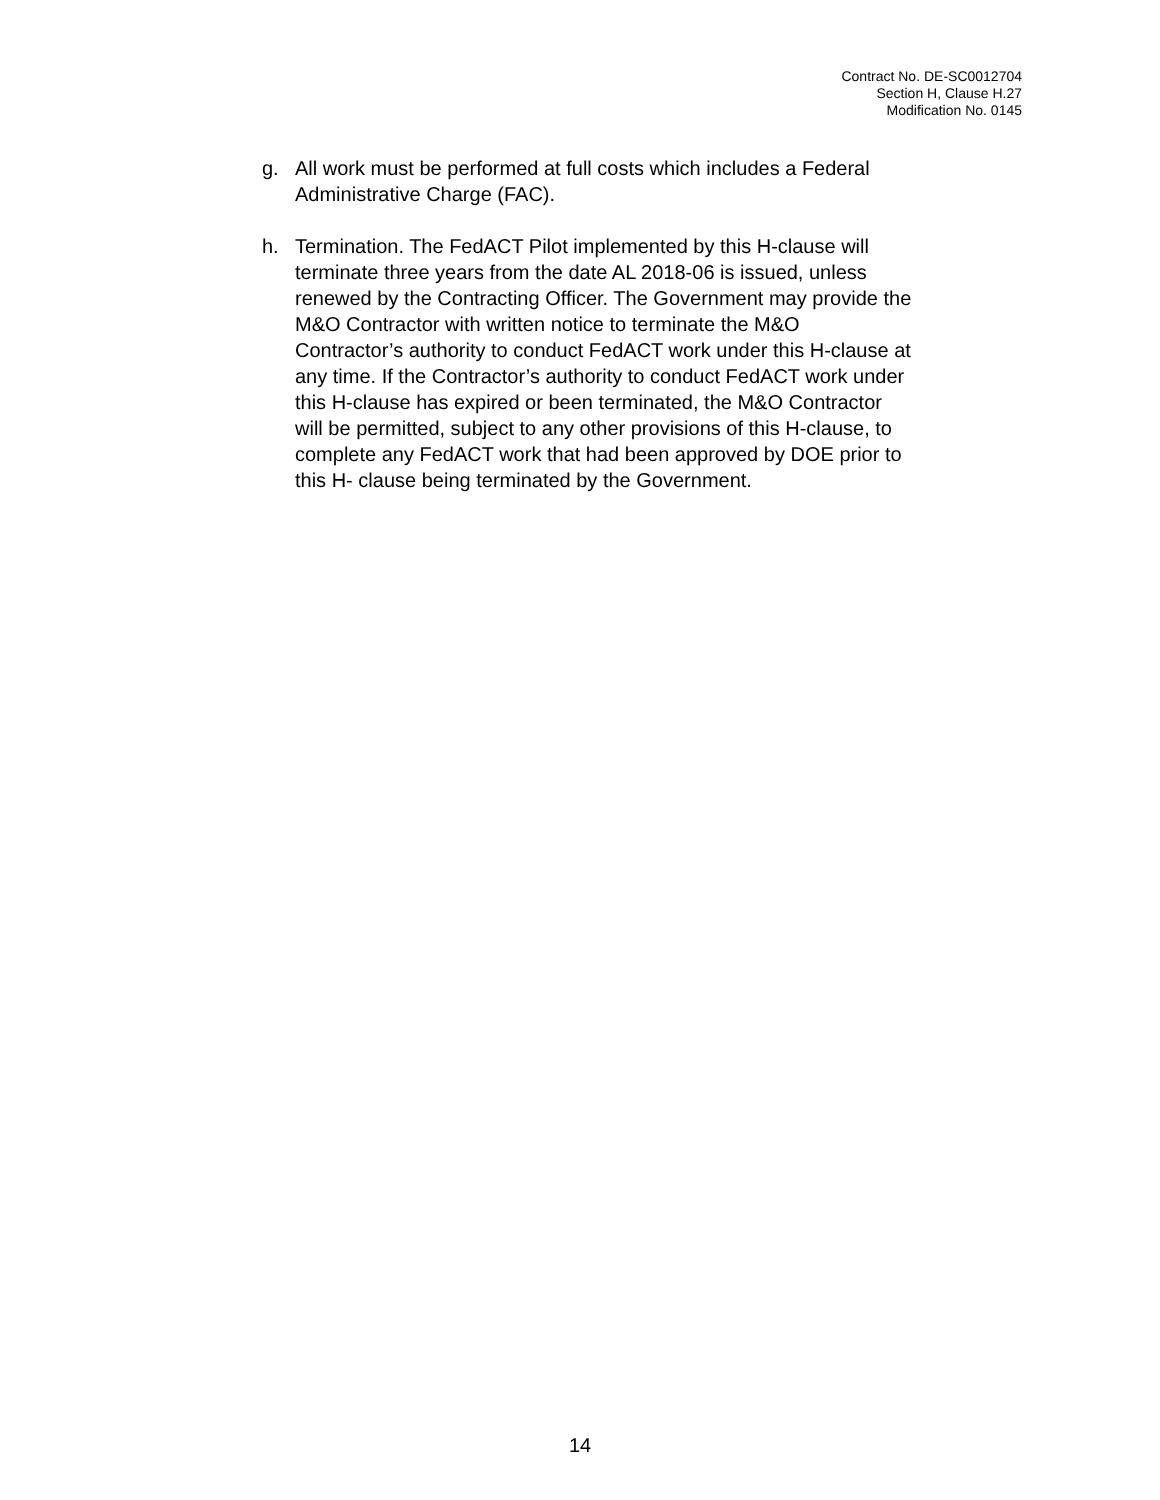Contract No. DE-SC0012704
Section H, Clause H.27
Modification No. 0145
g. All work must be performed at full costs which includes a Federal Administrative Charge (FAC).
h. Termination. The FedACT Pilot implemented by this H-clause will terminate three years from the date AL 2018-06 is issued, unless renewed by the Contracting Officer. The Government may provide the M&O Contractor with written notice to terminate the M&O Contractor’s authority to conduct FedACT work under this H-clause at any time. If the Contractor’s authority to conduct FedACT work under this H-clause has expired or been terminated, the M&O Contractor will be permitted, subject to any other provisions of this H-clause, to complete any FedACT work that had been approved by DOE prior to this H- clause being terminated by the Government.
14